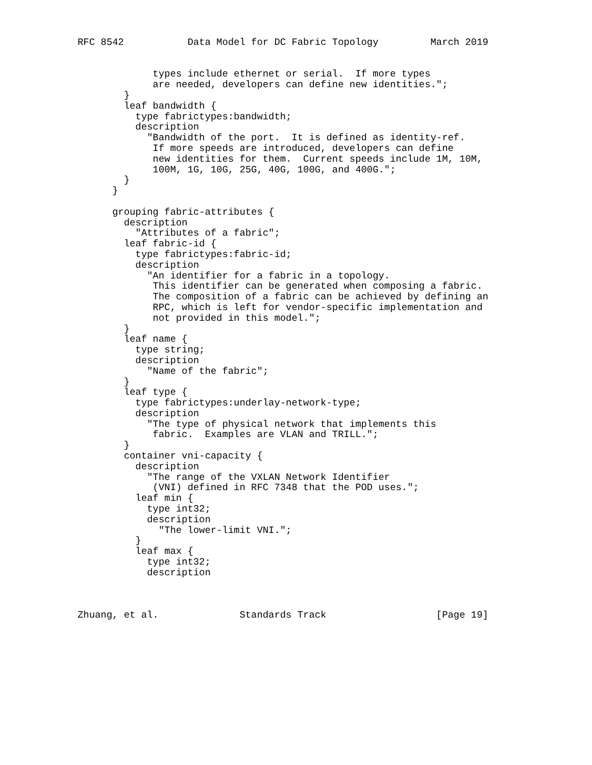RFC 8542           Data Model for DC Fabric Topology         March 2019


             types include ethernet or serial.  If more types
             are needed, developers can define new identities.";
        }
        leaf bandwidth {
          type fabrictypes:bandwidth;
          description
            "Bandwidth of the port.  It is defined as identity-ref.
             If more speeds are introduced, developers can define
             new identities for them.  Current speeds include 1M, 10M,
             100M, 1G, 10G, 25G, 40G, 100G, and 400G.";
        }
      }

      grouping fabric-attributes {
        description
          "Attributes of a fabric";
        leaf fabric-id {
          type fabrictypes:fabric-id;
          description
            "An identifier for a fabric in a topology.
             This identifier can be generated when composing a fabric.
             The composition of a fabric can be achieved by defining an
             RPC, which is left for vendor-specific implementation and
             not provided in this model.";
        }
        leaf name {
          type string;
          description
            "Name of the fabric";
        }
        leaf type {
          type fabrictypes:underlay-network-type;
          description
            "The type of physical network that implements this
             fabric.  Examples are VLAN and TRILL.";
        }
        container vni-capacity {
          description
            "The range of the VXLAN Network Identifier
             (VNI) defined in RFC 7348 that the POD uses.";
          leaf min {
            type int32;
            description
              "The lower-limit VNI.";
          }
          leaf max {
            type int32;
            description



Zhuang, et al.              Standards Track                   [Page 19]